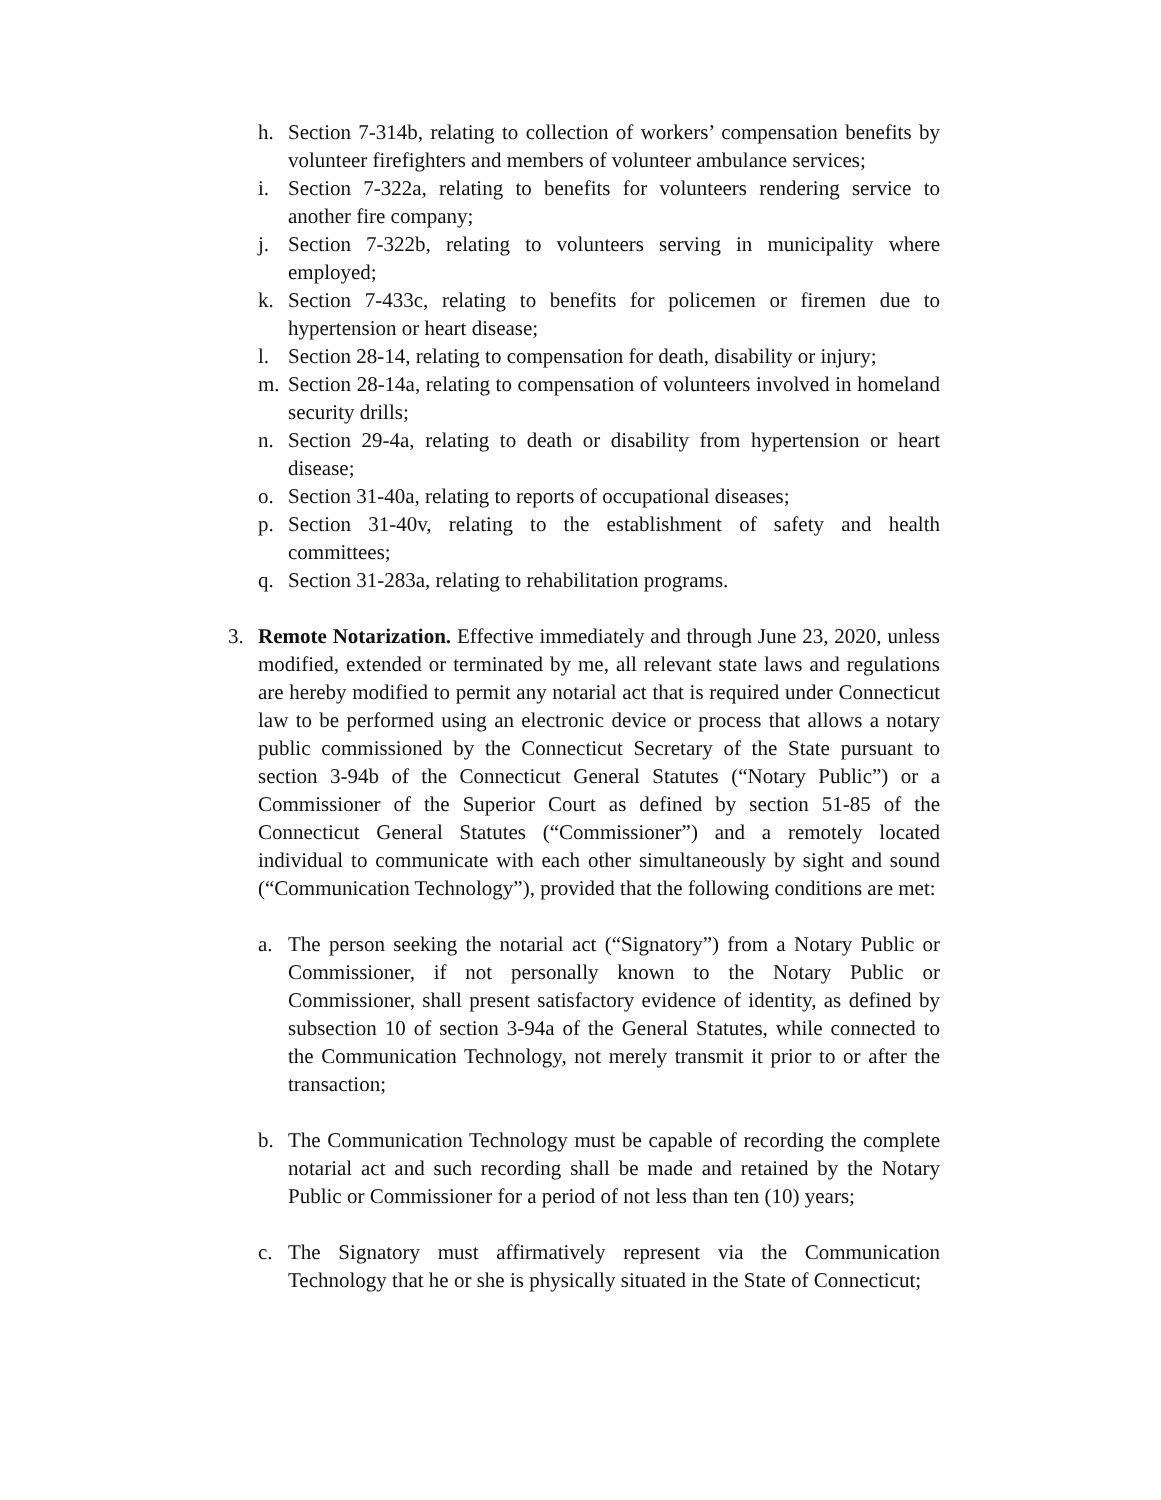h. Section 7-314b, relating to collection of workers’ compensation benefits by volunteer firefighters and members of volunteer ambulance services;
i. Section 7-322a, relating to benefits for volunteers rendering service to another fire company;
j. Section 7-322b, relating to volunteers serving in municipality where employed;
k. Section 7-433c, relating to benefits for policemen or firemen due to hypertension or heart disease;
l. Section 28-14, relating to compensation for death, disability or injury;
m. Section 28-14a, relating to compensation of volunteers involved in homeland security drills;
n. Section 29-4a, relating to death or disability from hypertension or heart disease;
o. Section 31-40a, relating to reports of occupational diseases;
p. Section 31-40v, relating to the establishment of safety and health committees;
q. Section 31-283a, relating to rehabilitation programs.
3. Remote Notarization. Effective immediately and through June 23, 2020, unless modified, extended or terminated by me, all relevant state laws and regulations are hereby modified to permit any notarial act that is required under Connecticut law to be performed using an electronic device or process that allows a notary public commissioned by the Connecticut Secretary of the State pursuant to section 3-94b of the Connecticut General Statutes (“Notary Public”) or a Commissioner of the Superior Court as defined by section 51-85 of the Connecticut General Statutes (“Commissioner”) and a remotely located individual to communicate with each other simultaneously by sight and sound (“Communication Technology”), provided that the following conditions are met:
a. The person seeking the notarial act (“Signatory”) from a Notary Public or Commissioner, if not personally known to the Notary Public or Commissioner, shall present satisfactory evidence of identity, as defined by subsection 10 of section 3-94a of the General Statutes, while connected to the Communication Technology, not merely transmit it prior to or after the transaction;
b. The Communication Technology must be capable of recording the complete notarial act and such recording shall be made and retained by the Notary Public or Commissioner for a period of not less than ten (10) years;
c. The Signatory must affirmatively represent via the Communication Technology that he or she is physically situated in the State of Connecticut;